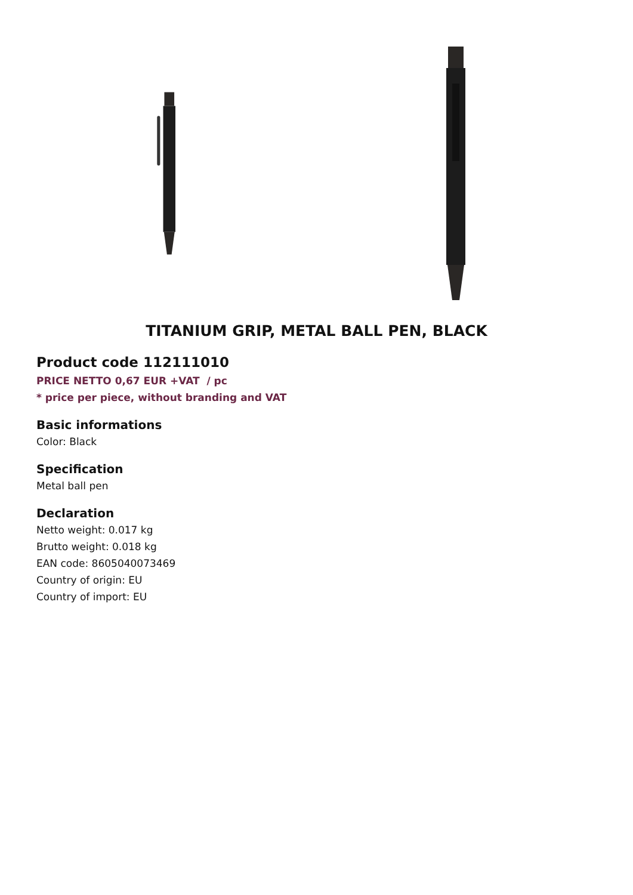TITANIUM GRIP, METAL BALL PEN, BLACK
Product code 112111010
PRICE NETTO 0,67 EUR +VAT / pc
* price per piece, without branding and VAT
Basic informations
Color: Black
Specification
Metal ball pen
Declaration
Netto weight: 0.017 kg
Brutto weight: 0.018 kg
EAN code: 8605040073469
Country of origin: EU
Country of import: EU